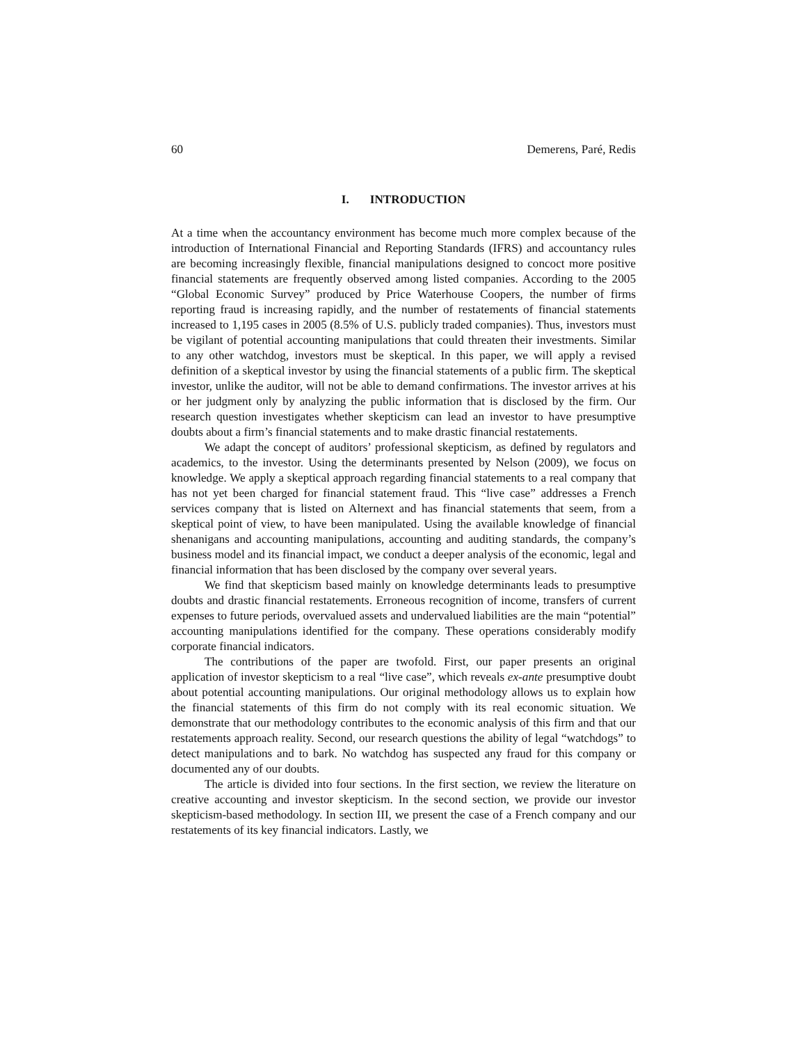60 Demerens, Paré, Redis
I. INTRODUCTION
At a time when the accountancy environment has become much more complex because of the introduction of International Financial and Reporting Standards (IFRS) and accountancy rules are becoming increasingly flexible, financial manipulations designed to concoct more positive financial statements are frequently observed among listed companies. According to the 2005 “Global Economic Survey” produced by Price Waterhouse Coopers, the number of firms reporting fraud is increasing rapidly, and the number of restatements of financial statements increased to 1,195 cases in 2005 (8.5% of U.S. publicly traded companies). Thus, investors must be vigilant of potential accounting manipulations that could threaten their investments. Similar to any other watchdog, investors must be skeptical. In this paper, we will apply a revised definition of a skeptical investor by using the financial statements of a public firm. The skeptical investor, unlike the auditor, will not be able to demand confirmations. The investor arrives at his or her judgment only by analyzing the public information that is disclosed by the firm. Our research question investigates whether skepticism can lead an investor to have presumptive doubts about a firm’s financial statements and to make drastic financial restatements.
We adapt the concept of auditors’ professional skepticism, as defined by regulators and academics, to the investor. Using the determinants presented by Nelson (2009), we focus on knowledge. We apply a skeptical approach regarding financial statements to a real company that has not yet been charged for financial statement fraud. This “live case” addresses a French services company that is listed on Alternext and has financial statements that seem, from a skeptical point of view, to have been manipulated. Using the available knowledge of financial shenanigans and accounting manipulations, accounting and auditing standards, the company’s business model and its financial impact, we conduct a deeper analysis of the economic, legal and financial information that has been disclosed by the company over several years.
We find that skepticism based mainly on knowledge determinants leads to presumptive doubts and drastic financial restatements. Erroneous recognition of income, transfers of current expenses to future periods, overvalued assets and undervalued liabilities are the main “potential” accounting manipulations identified for the company. These operations considerably modify corporate financial indicators.
The contributions of the paper are twofold. First, our paper presents an original application of investor skepticism to a real “live case”, which reveals ex-ante presumptive doubt about potential accounting manipulations. Our original methodology allows us to explain how the financial statements of this firm do not comply with its real economic situation. We demonstrate that our methodology contributes to the economic analysis of this firm and that our restatements approach reality. Second, our research questions the ability of legal “watchdogs” to detect manipulations and to bark. No watchdog has suspected any fraud for this company or documented any of our doubts.
The article is divided into four sections. In the first section, we review the literature on creative accounting and investor skepticism. In the second section, we provide our investor skepticism-based methodology. In section III, we present the case of a French company and our restatements of its key financial indicators. Lastly, we